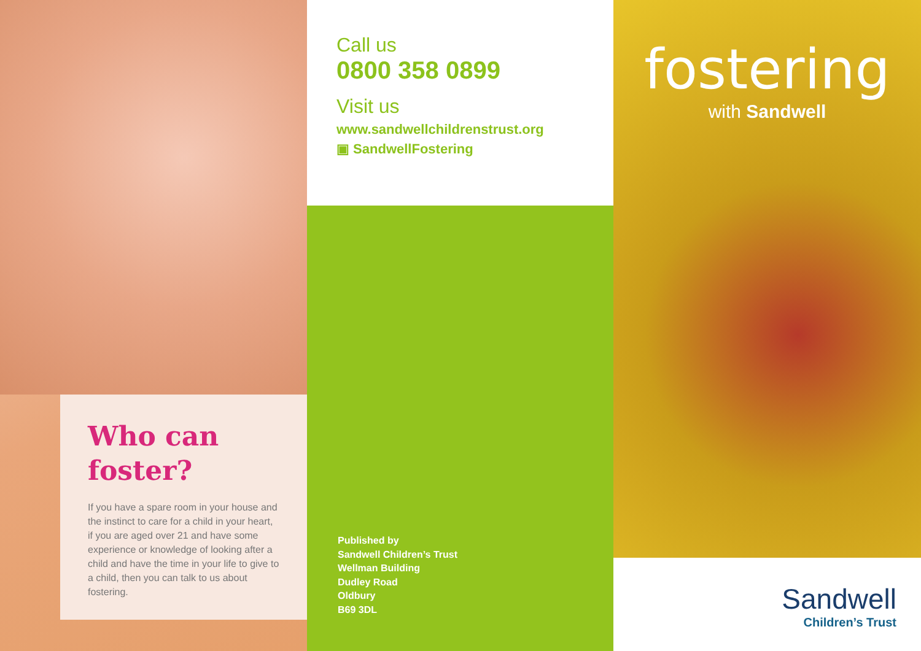Who can foster?
If you have a spare room in your house and the instinct to care for a child in your heart, if you are aged over 21 and have some experience or knowledge of looking after a child and have the time in your life to give to a child, then you can talk to us about fostering.
Call us
0800 358 0899
Visit us
www.sandwellchildrenstrust.org
▣ SandwellFostering
Published by
Sandwell Children’s Trust
Wellman Building
Dudley Road
Oldbury
B69 3DL
fostering
with Sandwell
Sandwell
Children’s Trust